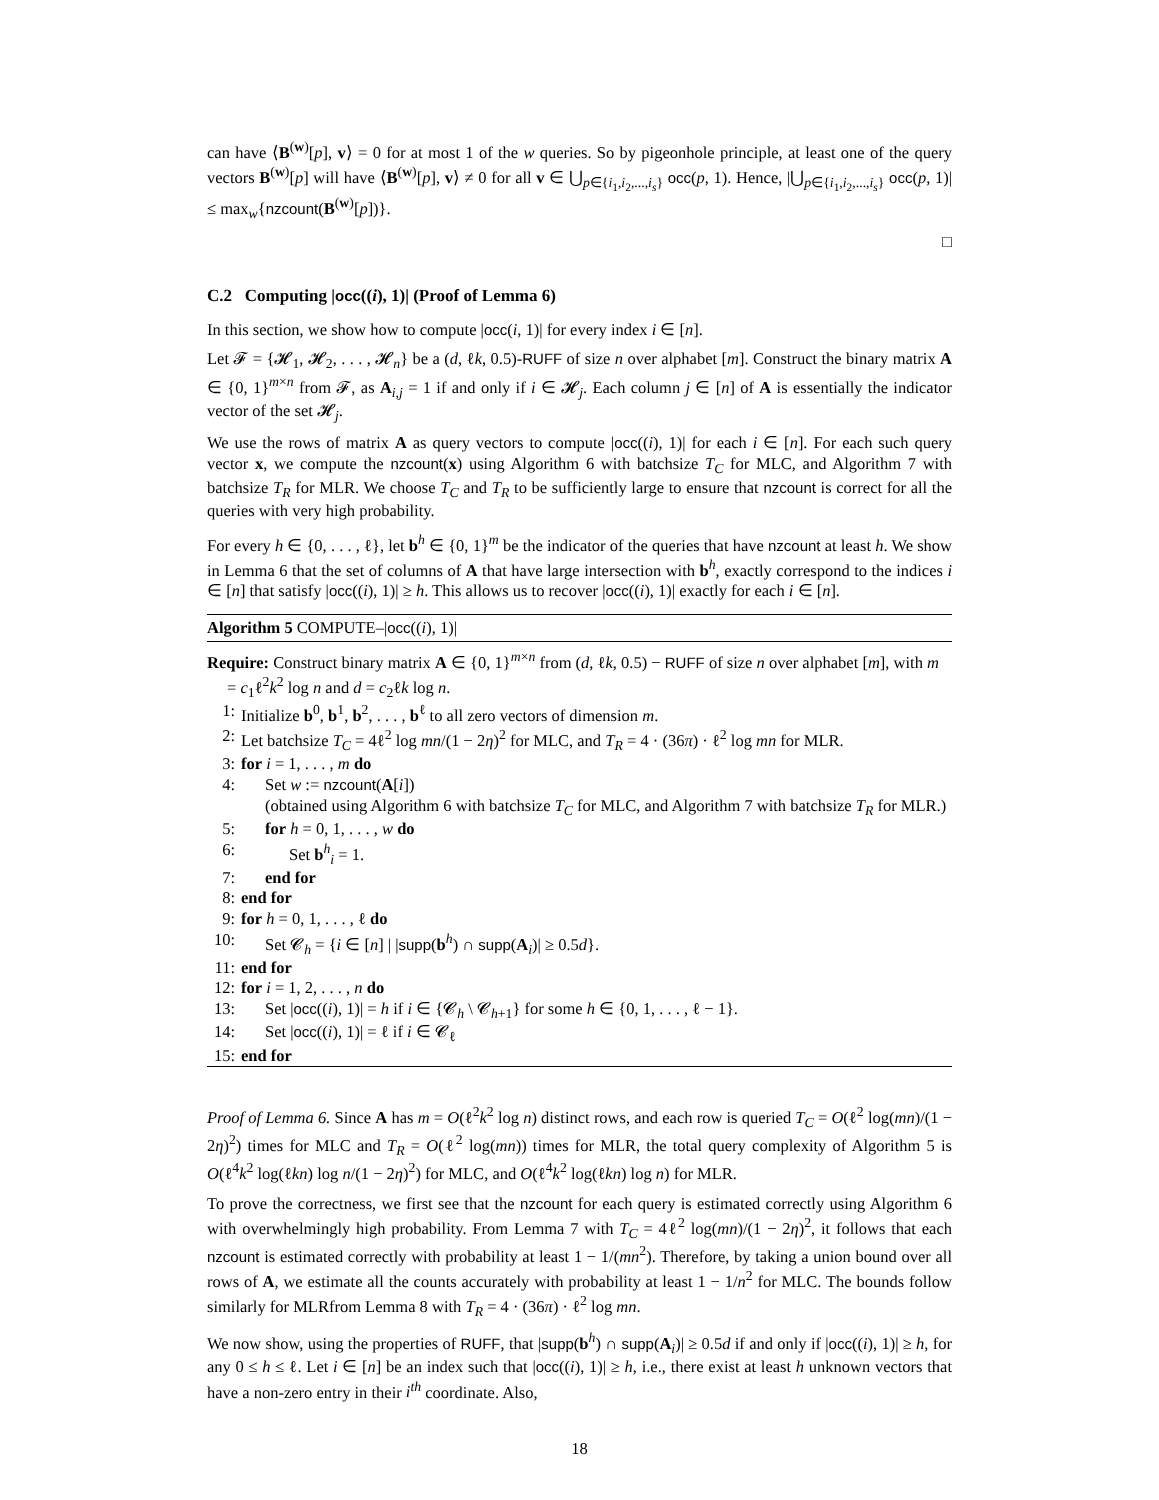can have ⟨B<sup>(w)</sup>[p], v⟩ = 0 for at most 1 of the w queries. So by pigeonhole principle, at least one of the query vectors B<sup>(w)</sup>[p] will have ⟨B<sup>(w)</sup>[p], v⟩ ≠ 0 for all v ∈ ⋃<sub>p∈{i<sub>1</sub>,i<sub>2</sub>,...,i<sub>s</sub>}</sub> occ(p, 1). Hence, |⋃<sub>p∈{i<sub>1</sub>,i<sub>2</sub>,...,i<sub>s</sub>}</sub> occ(p, 1)| ≤ max<sub>w</sub>{nzcount(B<sup>(w)</sup>[p])}.
□
C.2 Computing |occ((i), 1)| (Proof of Lemma 6)
In this section, we show how to compute |occ(i, 1)| for every index i ∈ [n].
Let 𝓕 = {𝓗<sub>1</sub>, 𝓗<sub>2</sub>, . . . , 𝓗<sub>n</sub>} be a (d, ℓk, 0.5)-RUFF of size n over alphabet [m]. Construct the binary matrix A ∈ {0, 1}<sup>m×n</sup> from 𝓕, as A<sub>i,j</sub> = 1 if and only if i ∈ 𝓗<sub>j</sub>. Each column j ∈ [n] of A is essentially the indicator vector of the set 𝓗<sub>j</sub>.
We use the rows of matrix A as query vectors to compute |occ((i), 1)| for each i ∈ [n]. For each such query vector x, we compute the nzcount(x) using Algorithm 6 with batchsize T<sub>C</sub> for MLC, and Algorithm 7 with batchsize T<sub>R</sub> for MLR. We choose T<sub>C</sub> and T<sub>R</sub> to be sufficiently large to ensure that nzcount is correct for all the queries with very high probability.
For every h ∈ {0, . . . , ℓ}, let b<sup>h</sup> ∈ {0, 1}<sup>m</sup> be the indicator of the queries that have nzcount at least h. We show in Lemma 6 that the set of columns of A that have large intersection with b<sup>h</sup>, exactly correspond to the indices i ∈ [n] that satisfy |occ((i), 1)| ≥ h. This allows us to recover |occ((i), 1)| exactly for each i ∈ [n].
Algorithm 5 COMPUTE–|occ((i), 1)|
Require: Construct binary matrix A ∈ {0, 1}<sup>m×n</sup> from (d, ℓk, 0.5) − RUFF of size n over alphabet [m], with m = c<sub>1</sub>ℓ<sup>2</sup>k<sup>2</sup> log n and d = c<sub>2</sub>ℓk log n.
1: Initialize b<sup>0</sup>, b<sup>1</sup>, b<sup>2</sup>, . . . , b<sup>ℓ</sup> to all zero vectors of dimension m.
2: Let batchsize T<sub>C</sub> = 4ℓ<sup>2</sup> log mn/(1 − 2η)<sup>2</sup> for MLC, and T<sub>R</sub> = 4 · (36π) · ℓ<sup>2</sup> log mn for MLR.
3: for i = 1, . . . , m do
4: Set w := nzcount(A[i])
(obtained using Algorithm 6 with batchsize T<sub>C</sub> for MLC, and Algorithm 7 with batchsize T<sub>R</sub> for MLR.)
5: for h = 0, 1, . . . , w do
6: Set b<sup>h</sup><sub>i</sub> = 1.
7: end for
8: end for
9: for h = 0, 1, . . . , ℓ do
10: Set 𝓒<sub>h</sub> = {i ∈ [n] | |supp(b<sup>h</sup>) ∩ supp(A<sub>i</sub>)| ≥ 0.5d}.
11: end for
12: for i = 1, 2, . . . , n do
13: Set |occ((i), 1)| = h if i ∈ {𝓒<sub>h</sub> \ 𝓒<sub>h+1</sub>} for some h ∈ {0, 1, . . . , ℓ − 1}.
14: Set |occ((i), 1)| = ℓ if i ∈ 𝓒<sub>ℓ</sub>
15: end for
Proof of Lemma 6. Since A has m = O(ℓ<sup>2</sup>k<sup>2</sup> log n) distinct rows, and each row is queried T<sub>C</sub> = O(ℓ<sup>2</sup> log(mn)/(1 − 2η)<sup>2</sup>) times for MLC and T<sub>R</sub> = O(ℓ<sup>2</sup> log(mn)) times for MLR, the total query complexity of Algorithm 5 is O(ℓ<sup>4</sup>k<sup>2</sup> log(ℓkn) log n/(1 − 2η)<sup>2</sup>) for MLC, and O(ℓ<sup>4</sup>k<sup>2</sup> log(ℓkn) log n) for MLR.
To prove the correctness, we first see that the nzcount for each query is estimated correctly using Algorithm 6 with overwhelmingly high probability. From Lemma 7 with T<sub>C</sub> = 4ℓ<sup>2</sup> log(mn)/(1 − 2η)<sup>2</sup>, it follows that each nzcount is estimated correctly with probability at least 1 − 1/(mn<sup>2</sup>). Therefore, by taking a union bound over all rows of A, we estimate all the counts accurately with probability at least 1 − 1/n<sup>2</sup> for MLC. The bounds follow similarly for MLRfrom Lemma 8 with T<sub>R</sub> = 4 · (36π) · ℓ<sup>2</sup> log mn.
We now show, using the properties of RUFF, that |supp(b<sup>h</sup>) ∩ supp(A<sub>i</sub>)| ≥ 0.5d if and only if |occ((i), 1)| ≥ h, for any 0 ≤ h ≤ ℓ. Let i ∈ [n] be an index such that |occ((i), 1)| ≥ h, i.e., there exist at least h unknown vectors that have a non-zero entry in their i<sup>th</sup> coordinate. Also,
18